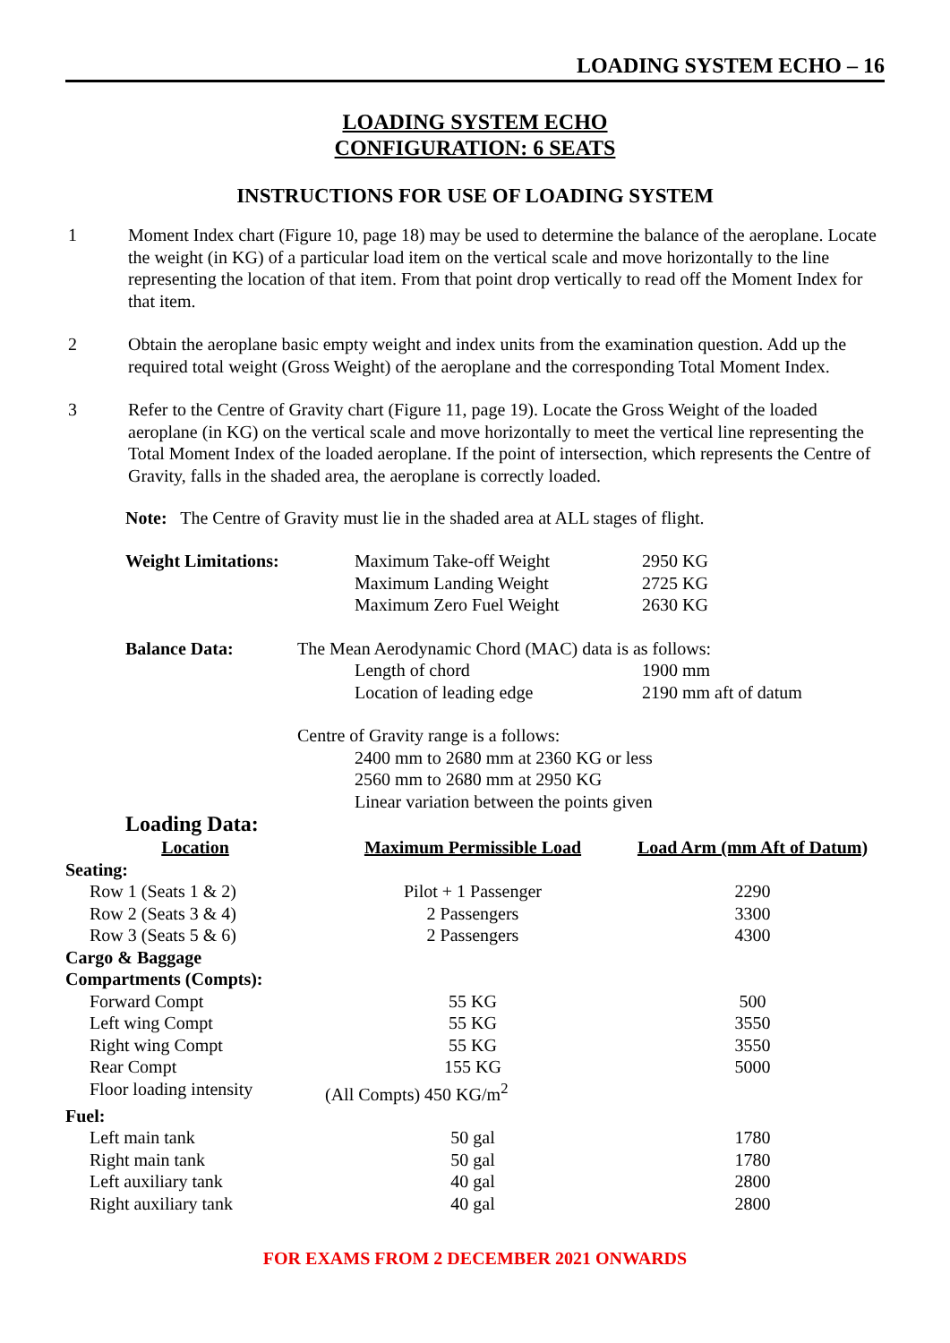LOADING SYSTEM ECHO – 16
LOADING SYSTEM ECHO
CONFIGURATION: 6 SEATS
INSTRUCTIONS FOR USE OF LOADING SYSTEM
1 Moment Index chart (Figure 10, page 18) may be used to determine the balance of the aeroplane. Locate the weight (in KG) of a particular load item on the vertical scale and move horizontally to the line representing the location of that item. From that point drop vertically to read off the Moment Index for that item.
2 Obtain the aeroplane basic empty weight and index units from the examination question. Add up the required total weight (Gross Weight) of the aeroplane and the corresponding Total Moment Index.
3 Refer to the Centre of Gravity chart (Figure 11, page 19). Locate the Gross Weight of the loaded aeroplane (in KG) on the vertical scale and move horizontally to meet the vertical line representing the Total Moment Index of the loaded aeroplane. If the point of intersection, which represents the Centre of Gravity, falls in the shaded area, the aeroplane is correctly loaded.
Note: The Centre of Gravity must lie in the shaded area at ALL stages of flight.
| Weight Limitations: | | Maximum Take-off Weight | 2950 KG |
| | | Maximum Landing Weight | 2725 KG |
| | | Maximum Zero Fuel Weight | 2630 KG |
| Balance Data: | The Mean Aerodynamic Chord (MAC) data is as follows: | | |
| | | Length of chord | 1900 mm |
| | | Location of leading edge | 2190 mm aft of datum |
| | Centre of Gravity range is a follows: | | |
| | | 2400 mm to 2680 mm at 2360 KG or less | |
| | | 2560 mm to 2680 mm at 2950 KG | |
| | | Linear variation between the points given | |
Loading Data:
| Location | Maximum Permissible Load | Load Arm (mm Aft of Datum) |
| --- | --- | --- |
| Seating: | | |
| Row 1 (Seats 1 & 2) | Pilot + 1 Passenger | 2290 |
| Row 2 (Seats 3 & 4) | 2 Passengers | 3300 |
| Row 3 (Seats 5 & 6) | 2 Passengers | 4300 |
| Cargo & Baggage Compartments (Compts): | | |
| Forward Compt | 55 KG | 500 |
| Left wing Compt | 55 KG | 3550 |
| Right wing Compt | 55 KG | 3550 |
| Rear Compt | 155 KG | 5000 |
| Floor loading intensity | (All Compts) 450 KG/m<sup>2</sup> | |
| Fuel: | | |
| Left main tank | 50 gal | 1780 |
| Right main tank | 50 gal | 1780 |
| Left auxiliary tank | 40 gal | 2800 |
| Right auxiliary tank | 40 gal | 2800 |
FOR EXAMS FROM 2 DECEMBER 2021 ONWARDS